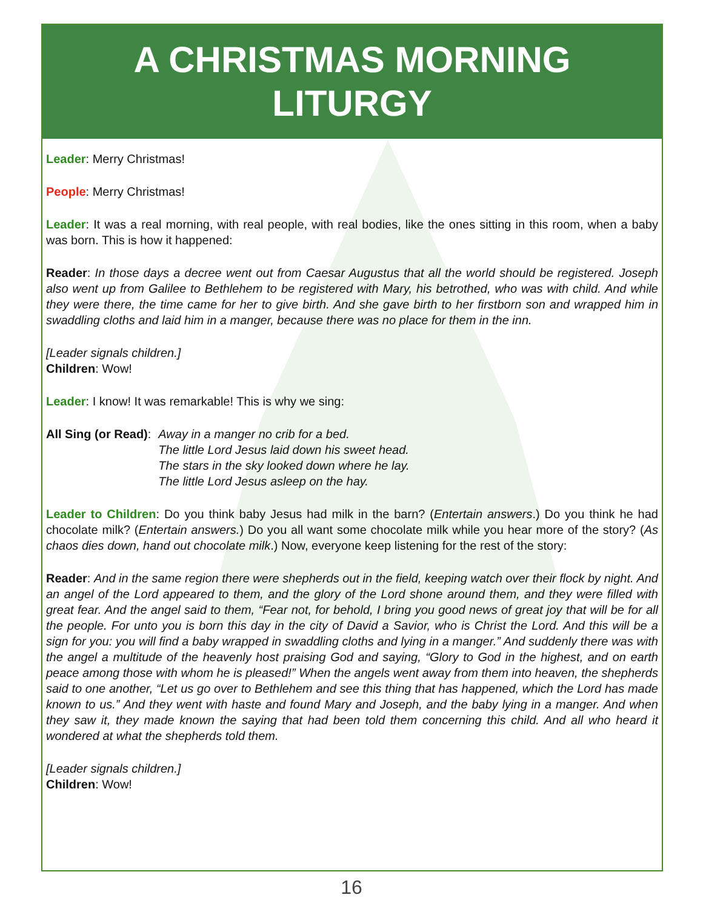A CHRISTMAS MORNING
LITURGY
Leader: Merry Christmas!
People: Merry Christmas!
Leader: It was a real morning, with real people, with real bodies, like the ones sitting in this room, when a baby was born. This is how it happened:
Reader: In those days a decree went out from Caesar Augustus that all the world should be registered. Joseph also went up from Galilee to Bethlehem to be registered with Mary, his betrothed, who was with child. And while they were there, the time came for her to give birth. And she gave birth to her firstborn son and wrapped him in swaddling cloths and laid him in a manger, because there was no place for them in the inn.
[Leader signals children.]
Children: Wow!
Leader: I know! It was remarkable! This is why we sing:
All Sing (or Read): Away in a manger no crib for a bed.
The little Lord Jesus laid down his sweet head.
The stars in the sky looked down where he lay.
The little Lord Jesus asleep on the hay.
Leader to Children: Do you think baby Jesus had milk in the barn? (Entertain answers.) Do you think he had chocolate milk? (Entertain answers.) Do you all want some chocolate milk while you hear more of the story? (As chaos dies down, hand out chocolate milk.) Now, everyone keep listening for the rest of the story:
Reader: And in the same region there were shepherds out in the field, keeping watch over their flock by night. And an angel of the Lord appeared to them, and the glory of the Lord shone around them, and they were filled with great fear. And the angel said to them, “Fear not, for behold, I bring you good news of great joy that will be for all the people. For unto you is born this day in the city of David a Savior, who is Christ the Lord. And this will be a sign for you: you will find a baby wrapped in swaddling cloths and lying in a manger.” And suddenly there was with the angel a multitude of the heavenly host praising God and saying, “Glory to God in the highest, and on earth peace among those with whom he is pleased!” When the angels went away from them into heaven, the shepherds said to one another, “Let us go over to Bethlehem and see this thing that has happened, which the Lord has made known to us.” And they went with haste and found Mary and Joseph, and the baby lying in a manger. And when they saw it, they made known the saying that had been told them concerning this child. And all who heard it wondered at what the shepherds told them.
[Leader signals children.]
Children: Wow!
16